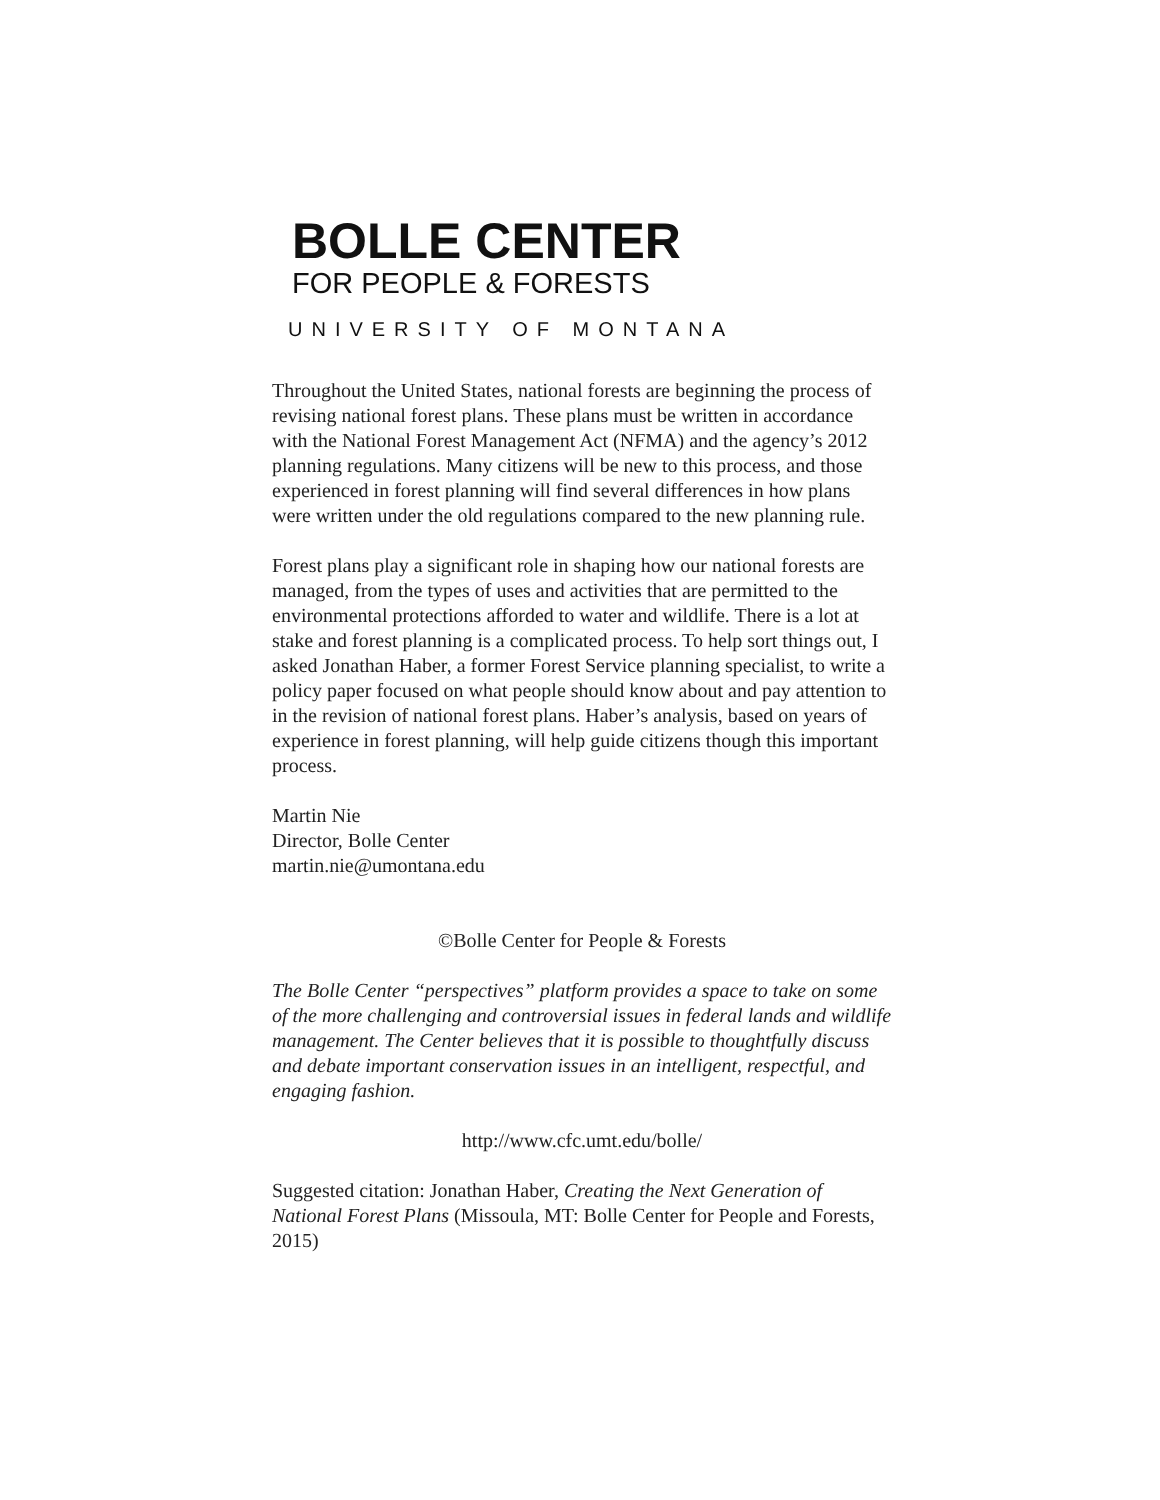BOLLE CENTER
FOR PEOPLE & FORESTS
UNIVERSITY OF MONTANA
Throughout the United States, national forests are beginning the process of revising national forest plans. These plans must be written in accordance with the National Forest Management Act (NFMA) and the agency’s 2012 planning regulations. Many citizens will be new to this process, and those experienced in forest planning will find several differences in how plans were written under the old regulations compared to the new planning rule.
Forest plans play a significant role in shaping how our national forests are managed, from the types of uses and activities that are permitted to the environmental protections afforded to water and wildlife. There is a lot at stake and forest planning is a complicated process. To help sort things out, I asked Jonathan Haber, a former Forest Service planning specialist, to write a policy paper focused on what people should know about and pay attention to in the revision of national forest plans. Haber’s analysis, based on years of experience in forest planning, will help guide citizens though this important process.
Martin Nie
Director, Bolle Center
martin.nie@umontana.edu
©Bolle Center for People & Forests
The Bolle Center “perspectives” platform provides a space to take on some of the more challenging and controversial issues in federal lands and wildlife management. The Center believes that it is possible to thoughtfully discuss and debate important conservation issues in an intelligent, respectful, and engaging fashion.
http://www.cfc.umt.edu/bolle/
Suggested citation: Jonathan Haber, Creating the Next Generation of National Forest Plans (Missoula, MT: Bolle Center for People and Forests, 2015)